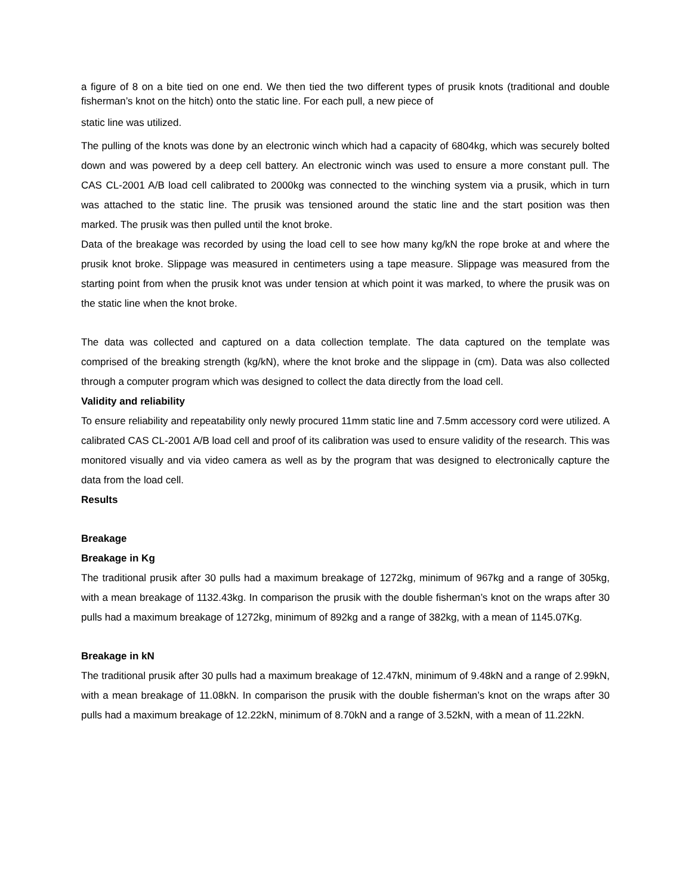a figure of 8 on a bite tied on one end. We then tied the two different types of prusik knots (traditional and double fisherman’s knot on the hitch) onto the static line. For each pull, a new piece of
static line was utilized.
The pulling of the knots was done by an electronic winch which had a capacity of 6804kg, which was securely bolted down and was powered by a deep cell battery. An electronic winch was used to ensure a more constant pull. The CAS CL-2001 A/B load cell calibrated to 2000kg was connected to the winching system via a prusik, which in turn was attached to the static line. The prusik was tensioned around the static line and the start position was then marked. The prusik was then pulled until the knot broke.
Data of the breakage was recorded by using the load cell to see how many kg/kN the rope broke at and where the prusik knot broke. Slippage was measured in centimeters using a tape measure. Slippage was measured from the starting point from when the prusik knot was under tension at which point it was marked, to where the prusik was on the static line when the knot broke.
The data was collected and captured on a data collection template. The data captured on the template was comprised of the breaking strength (kg/kN), where the knot broke and the slippage in (cm). Data was also collected through a computer program which was designed to collect the data directly from the load cell.
Validity and reliability
To ensure reliability and repeatability only newly procured 11mm static line and 7.5mm accessory cord were utilized. A calibrated CAS CL-2001 A/B load cell and proof of its calibration was used to ensure validity of the research. This was monitored visually and via video camera as well as by the program that was designed to electronically capture the data from the load cell.
Results
Breakage
Breakage in Kg
The traditional prusik after 30 pulls had a maximum breakage of 1272kg, minimum of 967kg and a range of 305kg, with a mean breakage of 1132.43kg. In comparison the prusik with the double fisherman’s knot on the wraps after 30 pulls had a maximum breakage of 1272kg, minimum of 892kg and a range of 382kg, with a mean of 1145.07Kg.
Breakage in kN
The traditional prusik after 30 pulls had a maximum breakage of 12.47kN, minimum of 9.48kN and a range of 2.99kN, with a mean breakage of 11.08kN. In comparison the prusik with the double fisherman’s knot on the wraps after 30 pulls had a maximum breakage of 12.22kN, minimum of 8.70kN and a range of 3.52kN, with a mean of 11.22kN.